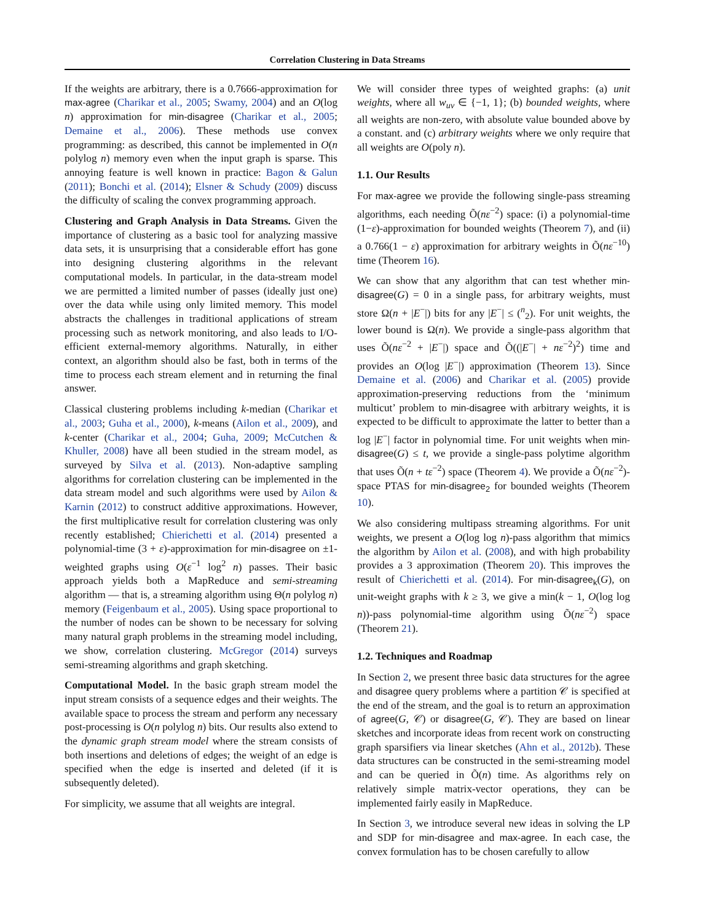Correlation Clustering in Data Streams
If the weights are arbitrary, there is a 0.7666-approximation for max-agree (Charikar et al., 2005; Swamy, 2004) and an O(log n) approximation for min-disagree (Charikar et al., 2005; Demaine et al., 2006). These methods use convex programming: as described, this cannot be implemented in O(n polylog n) memory even when the input graph is sparse. This annoying feature is well known in practice: Bagon & Galun (2011); Bonchi et al. (2014); Elsner & Schudy (2009) discuss the difficulty of scaling the convex programming approach.
Clustering and Graph Analysis in Data Streams. Given the importance of clustering as a basic tool for analyzing massive data sets, it is unsurprising that a considerable effort has gone into designing clustering algorithms in the relevant computational models. In particular, in the data-stream model we are permitted a limited number of passes (ideally just one) over the data while using only limited memory. This model abstracts the challenges in traditional applications of stream processing such as network monitoring, and also leads to I/O-efficient external-memory algorithms. Naturally, in either context, an algorithm should also be fast, both in terms of the time to process each stream element and in returning the final answer.
Classical clustering problems including k-median (Charikar et al., 2003; Guha et al., 2000), k-means (Ailon et al., 2009), and k-center (Charikar et al., 2004; Guha, 2009; McCutchen & Khuller, 2008) have all been studied in the stream model, as surveyed by Silva et al. (2013). Non-adaptive sampling algorithms for correlation clustering can be implemented in the data stream model and such algorithms were used by Ailon & Karnin (2012) to construct additive approximations. However, the first multiplicative result for correlation clustering was only recently established; Chierichetti et al. (2014) presented a polynomial-time (3 + ε)-approximation for min-disagree on ±1-weighted graphs using O(ε<sup>−1</sup> log<sup>2</sup> n) passes. Their basic approach yields both a MapReduce and semi-streaming algorithm — that is, a streaming algorithm using Θ(n polylog n) memory (Feigenbaum et al., 2005). Using space proportional to the number of nodes can be shown to be necessary for solving many natural graph problems in the streaming model including, we show, correlation clustering. McGregor (2014) surveys semi-streaming algorithms and graph sketching.
Computational Model. In the basic graph stream model the input stream consists of a sequence edges and their weights. The available space to process the stream and perform any necessary post-processing is O(n polylog n) bits. Our results also extend to the dynamic graph stream model where the stream consists of both insertions and deletions of edges; the weight of an edge is specified when the edge is inserted and deleted (if it is subsequently deleted).
For simplicity, we assume that all weights are integral.
We will consider three types of weighted graphs: (a) unit weights, where all w<sub>uv</sub> ∈ {−1, 1}; (b) bounded weights, where all weights are non-zero, with absolute value bounded above by a constant. and (c) arbitrary weights where we only require that all weights are O(poly n).
1.1. Our Results
For max-agree we provide the following single-pass streaming algorithms, each needing Õ(nε<sup>−2</sup>) space: (i) a polynomial-time (1−ε)-approximation for bounded weights (Theorem 7), and (ii) a 0.766(1 − ε) approximation for arbitrary weights in Õ(nε<sup>−10</sup>) time (Theorem 16).
We can show that any algorithm that can test whether min-disagree(G) = 0 in a single pass, for arbitrary weights, must store Ω(n + |E<sup>−</sup>|) bits for any |E<sup>−</sup>| ≤ (<sup>n</sup><sub>2</sub>). For unit weights, the lower bound is Ω(n). We provide a single-pass algorithm that uses Õ(nε<sup>−2</sup> + |E<sup>−</sup>|) space and Õ((|E<sup>−</sup>| + nε<sup>−2</sup>)<sup>2</sup>) time and provides an O(log |E<sup>−</sup>|) approximation (Theorem 13). Since Demaine et al. (2006) and Charikar et al. (2005) provide approximation-preserving reductions from the ‘minimum multicut’ problem to min-disagree with arbitrary weights, it is expected to be difficult to approximate the latter to better than a log |E<sup>−</sup>| factor in polynomial time. For unit weights when min-disagree(G) ≤ t, we provide a single-pass polytime algorithm that uses Õ(n + tε<sup>−2</sup>) space (Theorem 4). We provide a Õ(nε<sup>−2</sup>)-space PTAS for min-disagree<sub>2</sub> for bounded weights (Theorem 10).
We also considering multipass streaming algorithms. For unit weights, we present a O(log log n)-pass algorithm that mimics the algorithm by Ailon et al. (2008), and with high probability provides a 3 approximation (Theorem 20). This improves the result of Chierichetti et al. (2014). For min-disagree<sub>k</sub>(G), on unit-weight graphs with k ≥ 3, we give a min(k − 1, O(log log n))-pass polynomial-time algorithm using Õ(nε<sup>−2</sup>) space (Theorem 21).
1.2. Techniques and Roadmap
In Section 2, we present three basic data structures for the agree and disagree query problems where a partition 𝒞 is specified at the end of the stream, and the goal is to return an approximation of agree(G, 𝒞) or disagree(G, 𝒞). They are based on linear sketches and incorporate ideas from recent work on constructing graph sparsifiers via linear sketches (Ahn et al., 2012b). These data structures can be constructed in the semi-streaming model and can be queried in Õ(n) time. As algorithms rely on relatively simple matrix-vector operations, they can be implemented fairly easily in MapReduce.
In Section 3, we introduce several new ideas in solving the LP and SDP for min-disagree and max-agree. In each case, the convex formulation has to be chosen carefully to allow